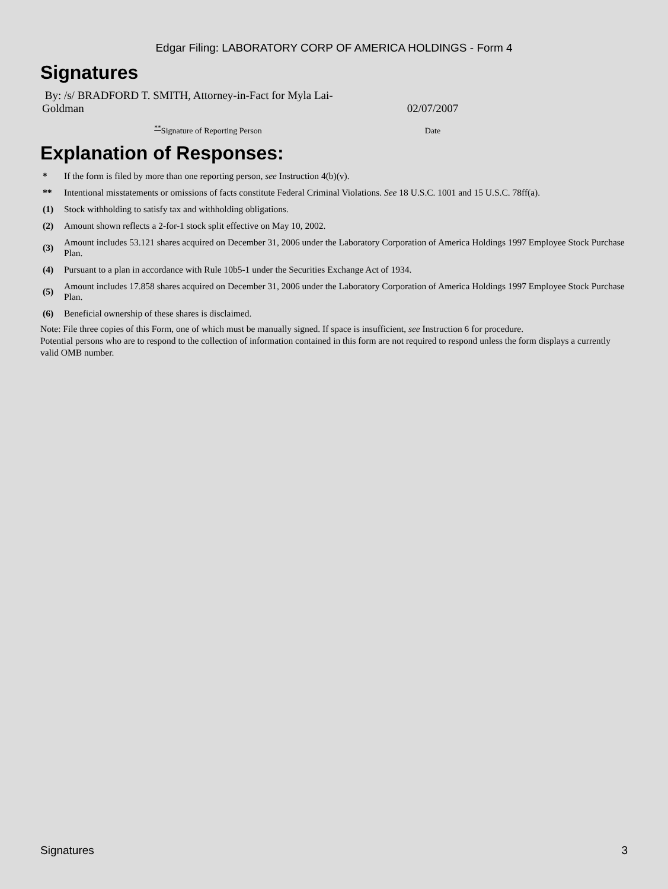Edgar Filing: LABORATORY CORP OF AMERICA HOLDINGS - Form 4
Signatures
| By: /s/ BRADFORD T. SMITH, Attorney-in-Fact for Myla Lai-Goldman | 02/07/2007 |
| <sup>**</sup> Signature of Reporting Person | Date |
Explanation of Responses:
| * | If the form is filed by more than one reporting person, see Instruction 4(b)(v). |
| ** | Intentional misstatements or omissions of facts constitute Federal Criminal Violations. See 18 U.S.C. 1001 and 15 U.S.C. 78ff(a). |
| (1) | Stock withholding to satisfy tax and withholding obligations. |
| (2) | Amount shown reflects a 2-for-1 stock split effective on May 10, 2002. |
| (3) | Amount includes 53.121 shares acquired on December 31, 2006 under the Laboratory Corporation of America Holdings 1997 Employee Stock Purchase Plan. |
| (4) | Pursuant to a plan in accordance with Rule 10b5-1 under the Securities Exchange Act of 1934. |
| (5) | Amount includes 17.858 shares acquired on December 31, 2006 under the Laboratory Corporation of America Holdings 1997 Employee Stock Purchase Plan. |
| (6) | Beneficial ownership of these shares is disclaimed. |
Note: File three copies of this Form, one of which must be manually signed. If space is insufficient, see Instruction 6 for procedure.
Potential persons who are to respond to the collection of information contained in this form are not required to respond unless the form displays a currently valid OMB number.
Signatures 3